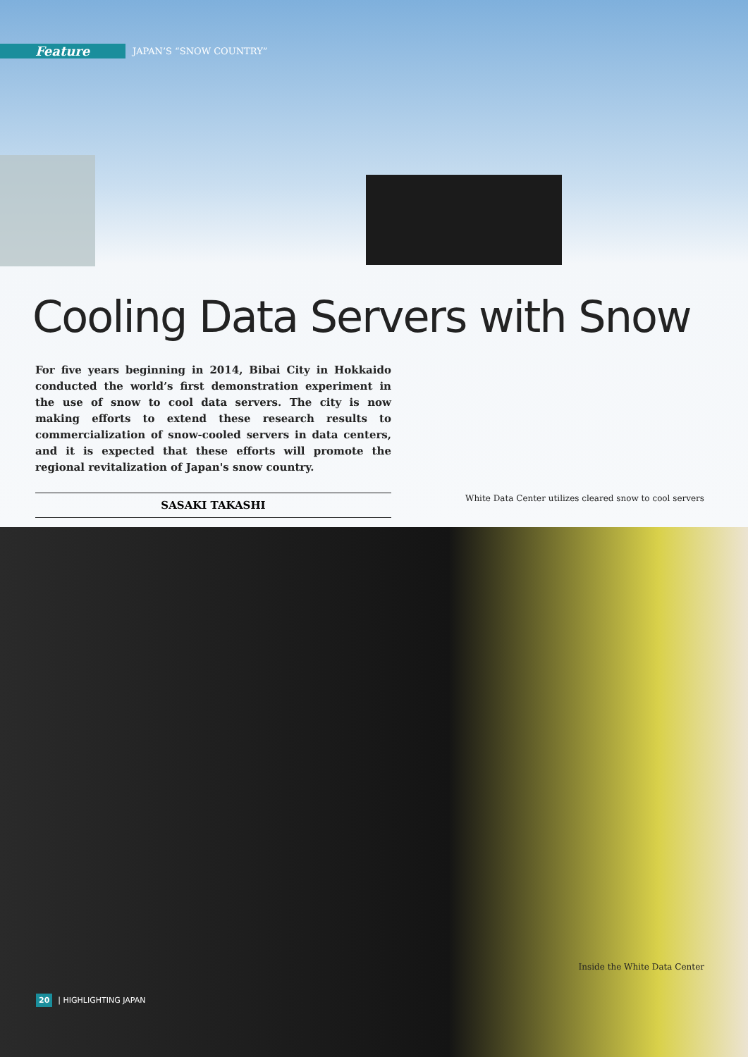Feature JAPAN’S “SNOW COUNTRY”
Cooling Data Servers with Snow
For five years beginning in 2014, Bibai City in Hokkaido conducted the world’s first demonstration experiment in the use of snow to cool data servers. The city is now making efforts to extend these research results to commercialization of snow-cooled servers in data centers, and it is expected that these efforts will promote the regional revitalization of Japan's snow country.
SASAKI TAKASHI
White Data Center utilizes cleared snow to cool servers
Inside the White Data Center
20 | HIGHLIGHTING JAPAN